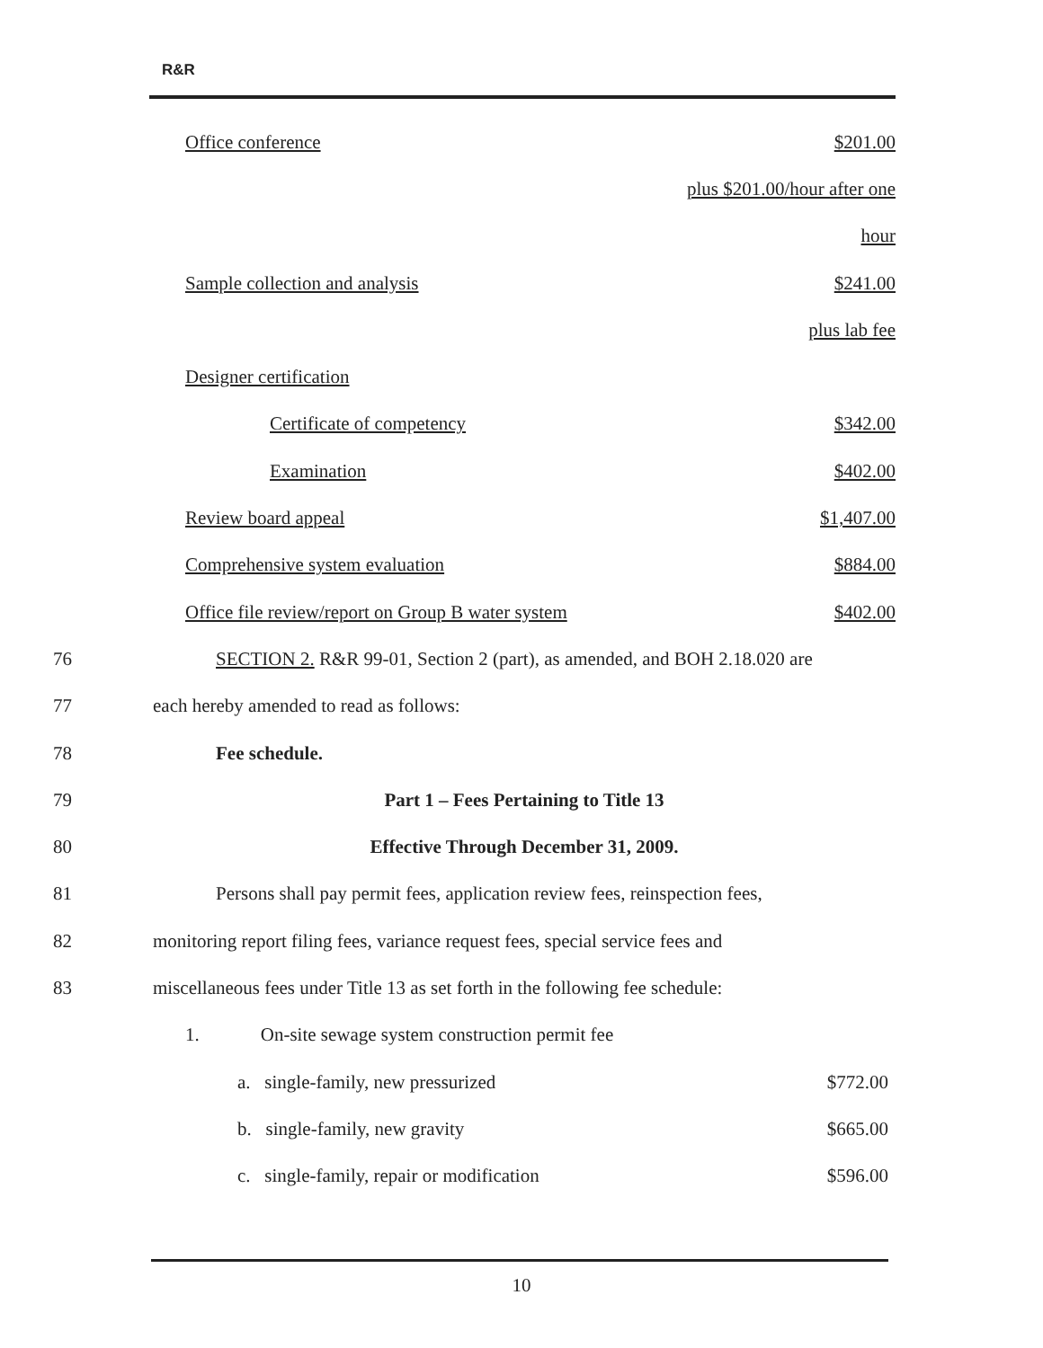R&R
Office conference $201.00
plus $201.00/hour after one
hour
Sample collection and analysis $241.00
plus lab fee
Designer certification
Certificate of competency $342.00
Examination $402.00
Review board appeal $1,407.00
Comprehensive system evaluation $884.00
Office file review/report on Group B water system $402.00
76
SECTION 2. R&R 99-01, Section 2 (part), as amended, and BOH 2.18.020 are
77 each hereby amended to read as follows:
78 Fee schedule.
79 Part 1 – Fees Pertaining to Title 13
80 Effective Through December 31, 2009.
81
Persons shall pay permit fees, application review fees, reinspection fees,
82
monitoring report filing fees, variance request fees, special service fees and
83
miscellaneous fees under Title 13 as set forth in the following fee schedule:
1. On-site sewage system construction permit fee
a. single-family, new pressurized $772.00
b. single-family, new gravity $665.00
c. single-family, repair or modification $596.00
10